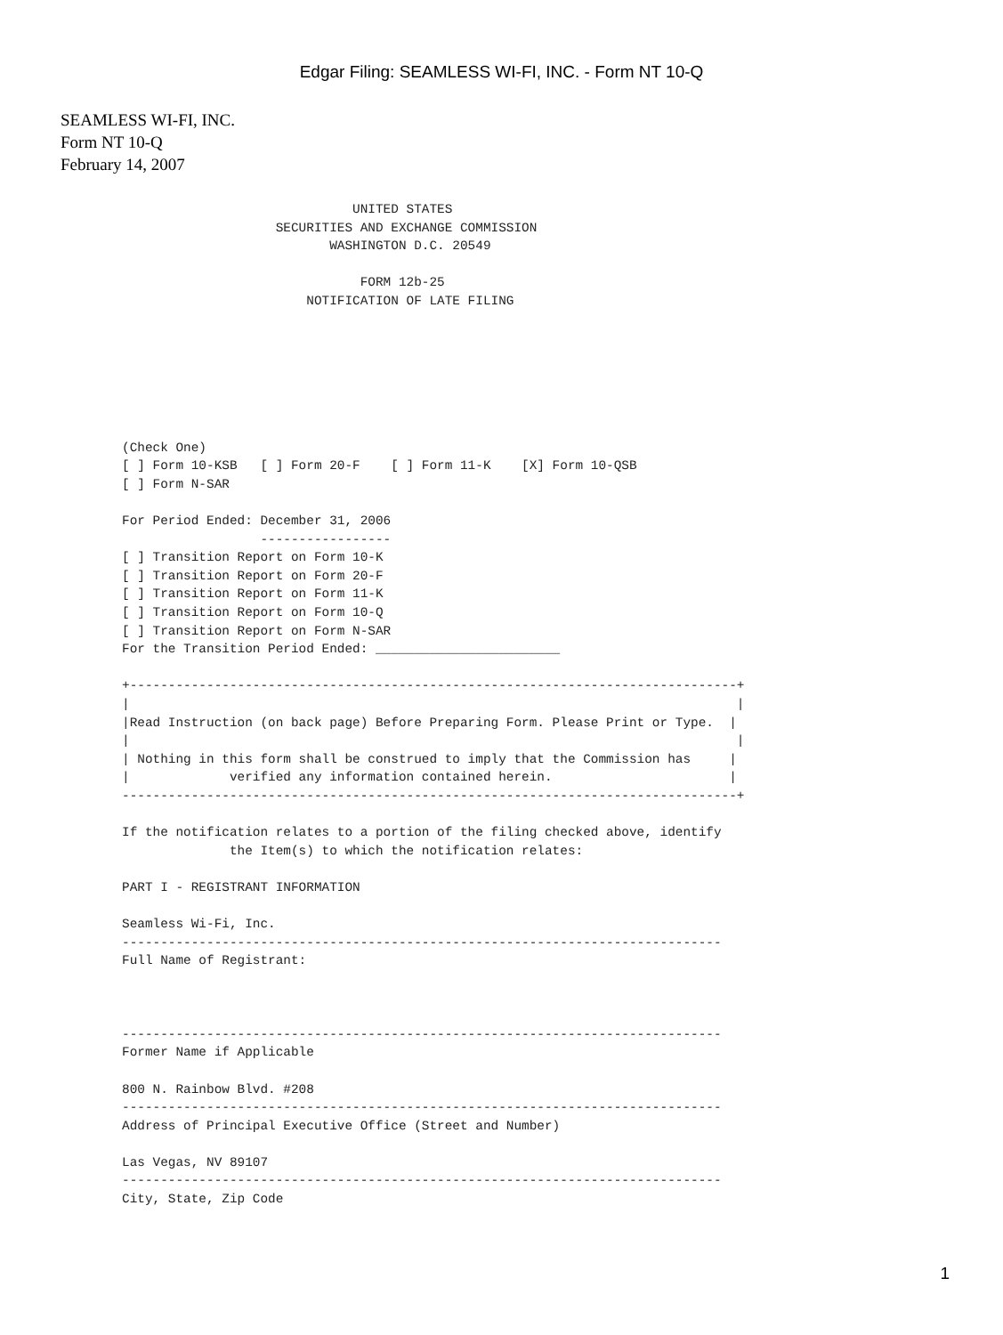Edgar Filing: SEAMLESS WI-FI, INC. - Form NT 10-Q
SEAMLESS WI-FI, INC.
Form NT 10-Q
February 14, 2007
                              UNITED STATES
                    SECURITIES AND EXCHANGE COMMISSION
                           WASHINGTON D.C. 20549

                               FORM 12b-25
                        NOTIFICATION OF LATE FILING







(Check One)
[ ] Form 10-KSB   [ ] Form 20-F    [ ] Form 11-K    [X] Form 10-QSB
[ ] Form N-SAR

For Period Ended: December 31, 2006
                  -----------------
[ ] Transition Report on Form 10-K
[ ] Transition Report on Form 20-F
[ ] Transition Report on Form 11-K
[ ] Transition Report on Form 10-Q
[ ] Transition Report on Form N-SAR
For the Transition Period Ended: ________________________

+-------------------------------------------------------------------------------+
|                                                                               |
|Read Instruction (on back page) Before Preparing Form. Please Print or Type.  |
|                                                                               |
| Nothing in this form shall be construed to imply that the Commission has     |
|             verified any information contained herein.                       |
--------------------------------------------------------------------------------+

If the notification relates to a portion of the filing checked above, identify
              the Item(s) to which the notification relates:

PART I - REGISTRANT INFORMATION

Seamless Wi-Fi, Inc.
------------------------------------------------------------------------------
Full Name of Registrant:



------------------------------------------------------------------------------
Former Name if Applicable

800 N. Rainbow Blvd. #208
------------------------------------------------------------------------------
Address of Principal Executive Office (Street and Number)

Las Vegas, NV 89107
------------------------------------------------------------------------------
City, State, Zip Code
1